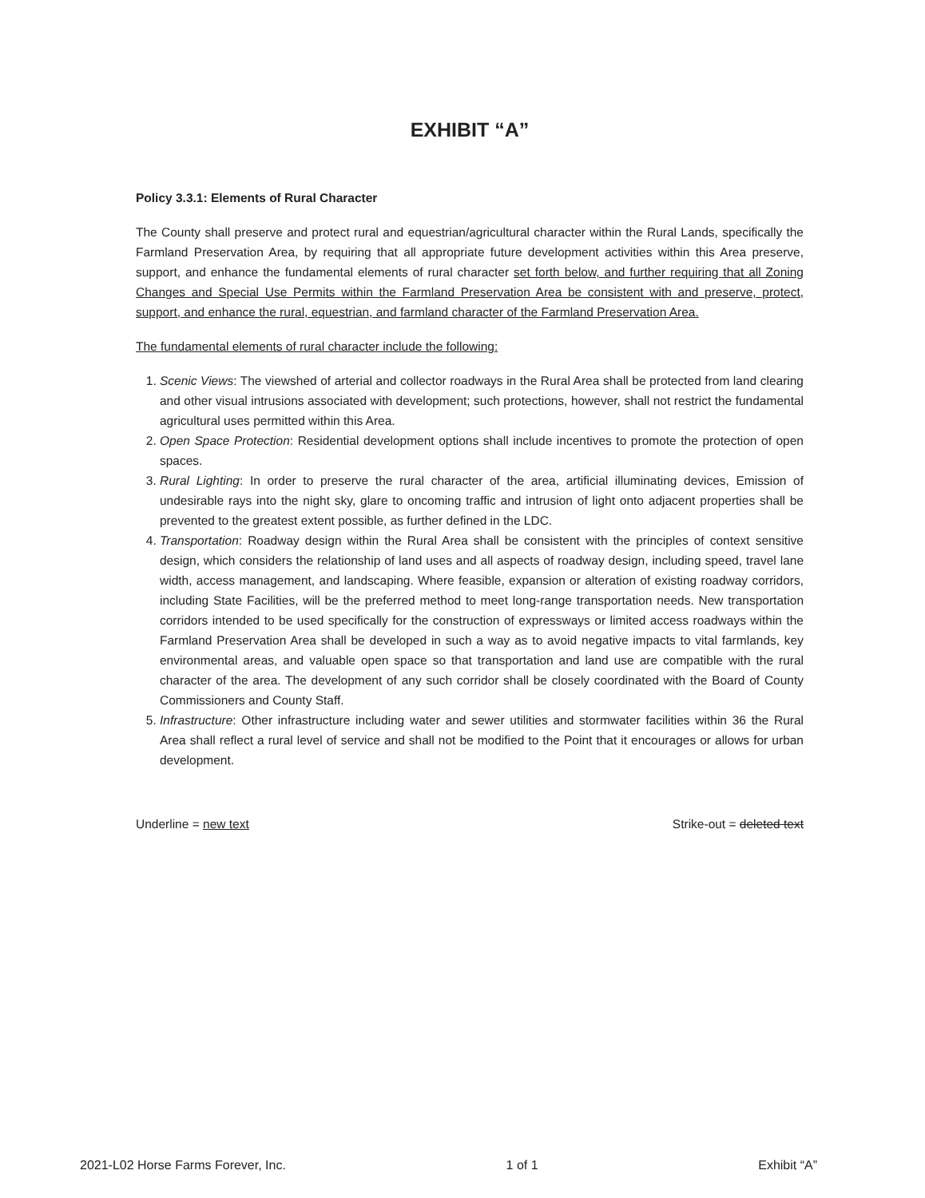EXHIBIT “A”
Policy 3.3.1: Elements of Rural Character
The County shall preserve and protect rural and equestrian/agricultural character within the Rural Lands, specifically the Farmland Preservation Area, by requiring that all appropriate future development activities within this Area preserve, support, and enhance the fundamental elements of rural character set forth below, and further requiring that all Zoning Changes and Special Use Permits within the Farmland Preservation Area be consistent with and preserve, protect, support, and enhance the rural, equestrian, and farmland character of the Farmland Preservation Area.
The fundamental elements of rural character include the following:
1. Scenic Views: The viewshed of arterial and collector roadways in the Rural Area shall be protected from land clearing and other visual intrusions associated with development; such protections, however, shall not restrict the fundamental agricultural uses permitted within this Area.
2. Open Space Protection: Residential development options shall include incentives to promote the protection of open spaces.
3. Rural Lighting: In order to preserve the rural character of the area, artificial illuminating devices, Emission of undesirable rays into the night sky, glare to oncoming traffic and intrusion of light onto adjacent properties shall be prevented to the greatest extent possible, as further defined in the LDC.
4. Transportation: Roadway design within the Rural Area shall be consistent with the principles of context sensitive design, which considers the relationship of land uses and all aspects of roadway design, including speed, travel lane width, access management, and landscaping. Where feasible, expansion or alteration of existing roadway corridors, including State Facilities, will be the preferred method to meet long-range transportation needs. New transportation corridors intended to be used specifically for the construction of expressways or limited access roadways within the Farmland Preservation Area shall be developed in such a way as to avoid negative impacts to vital farmlands, key environmental areas, and valuable open space so that transportation and land use are compatible with the rural character of the area. The development of any such corridor shall be closely coordinated with the Board of County Commissioners and County Staff.
5. Infrastructure: Other infrastructure including water and sewer utilities and stormwater facilities within 36 the Rural Area shall reflect a rural level of service and shall not be modified to the Point that it encourages or allows for urban development.
Underline = new text Strike-out = deleted text
2021-L02 Horse Farms Forever, Inc. 1 of 1 Exhibit “A”